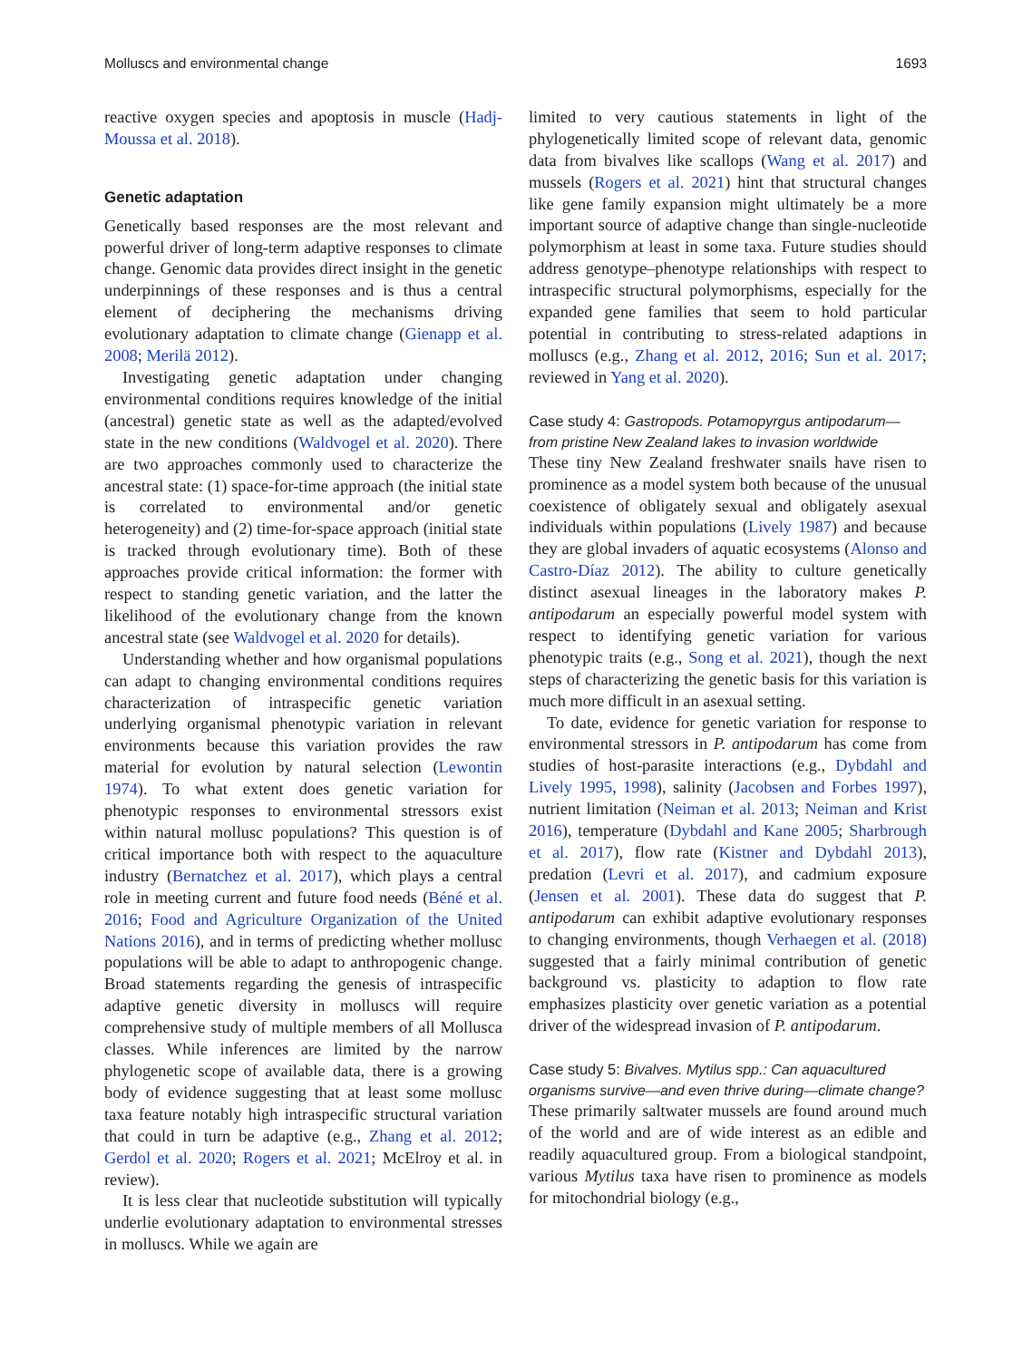Molluscs and environmental change 1693
reactive oxygen species and apoptosis in muscle (Hadj-Moussa et al. 2018).
Genetic adaptation
Genetically based responses are the most relevant and powerful driver of long-term adaptive responses to climate change. Genomic data provides direct insight in the genetic underpinnings of these responses and is thus a central element of deciphering the mechanisms driving evolutionary adaptation to climate change (Gienapp et al. 2008; Merilä 2012).
Investigating genetic adaptation under changing environmental conditions requires knowledge of the initial (ancestral) genetic state as well as the adapted/evolved state in the new conditions (Waldvogel et al. 2020). There are two approaches commonly used to characterize the ancestral state: (1) space-for-time approach (the initial state is correlated to environmental and/or genetic heterogeneity) and (2) time-for-space approach (initial state is tracked through evolutionary time). Both of these approaches provide critical information: the former with respect to standing genetic variation, and the latter the likelihood of the evolutionary change from the known ancestral state (see Waldvogel et al. 2020 for details).
Understanding whether and how organismal populations can adapt to changing environmental conditions requires characterization of intraspecific genetic variation underlying organismal phenotypic variation in relevant environments because this variation provides the raw material for evolution by natural selection (Lewontin 1974). To what extent does genetic variation for phenotypic responses to environmental stressors exist within natural mollusc populations? This question is of critical importance both with respect to the aquaculture industry (Bernatchez et al. 2017), which plays a central role in meeting current and future food needs (Béné et al. 2016; Food and Agriculture Organization of the United Nations 2016), and in terms of predicting whether mollusc populations will be able to adapt to anthropogenic change. Broad statements regarding the genesis of intraspecific adaptive genetic diversity in molluscs will require comprehensive study of multiple members of all Mollusca classes. While inferences are limited by the narrow phylogenetic scope of available data, there is a growing body of evidence suggesting that at least some mollusc taxa feature notably high intraspecific structural variation that could in turn be adaptive (e.g., Zhang et al. 2012; Gerdol et al. 2020; Rogers et al. 2021; McElroy et al. in review).
It is less clear that nucleotide substitution will typically underlie evolutionary adaptation to environmental stresses in molluscs. While we again are
limited to very cautious statements in light of the phylogenetically limited scope of relevant data, genomic data from bivalves like scallops (Wang et al. 2017) and mussels (Rogers et al. 2021) hint that structural changes like gene family expansion might ultimately be a more important source of adaptive change than single-nucleotide polymorphism at least in some taxa. Future studies should address genotype–phenotype relationships with respect to intraspecific structural polymorphisms, especially for the expanded gene families that seem to hold particular potential in contributing to stress-related adaptions in molluscs (e.g., Zhang et al. 2012, 2016; Sun et al. 2017; reviewed in Yang et al. 2020).
Case study 4: Gastropods. Potamopyrgus antipodarum—from pristine New Zealand lakes to invasion worldwide
These tiny New Zealand freshwater snails have risen to prominence as a model system both because of the unusual coexistence of obligately sexual and obligately asexual individuals within populations (Lively 1987) and because they are global invaders of aquatic ecosystems (Alonso and Castro-Díaz 2012). The ability to culture genetically distinct asexual lineages in the laboratory makes P. antipodarum an especially powerful model system with respect to identifying genetic variation for various phenotypic traits (e.g., Song et al. 2021), though the next steps of characterizing the genetic basis for this variation is much more difficult in an asexual setting.
To date, evidence for genetic variation for response to environmental stressors in P. antipodarum has come from studies of host-parasite interactions (e.g., Dybdahl and Lively 1995, 1998), salinity (Jacobsen and Forbes 1997), nutrient limitation (Neiman et al. 2013; Neiman and Krist 2016), temperature (Dybdahl and Kane 2005; Sharbrough et al. 2017), flow rate (Kistner and Dybdahl 2013), predation (Levri et al. 2017), and cadmium exposure (Jensen et al. 2001). These data do suggest that P. antipodarum can exhibit adaptive evolutionary responses to changing environments, though Verhaegen et al. (2018) suggested that a fairly minimal contribution of genetic background vs. plasticity to adaption to flow rate emphasizes plasticity over genetic variation as a potential driver of the widespread invasion of P. antipodarum.
Case study 5: Bivalves. Mytilus spp.: Can aquacultured organisms survive—and even thrive during—climate change?
These primarily saltwater mussels are found around much of the world and are of wide interest as an edible and readily aquacultured group. From a biological standpoint, various Mytilus taxa have risen to prominence as models for mitochondrial biology (e.g.,